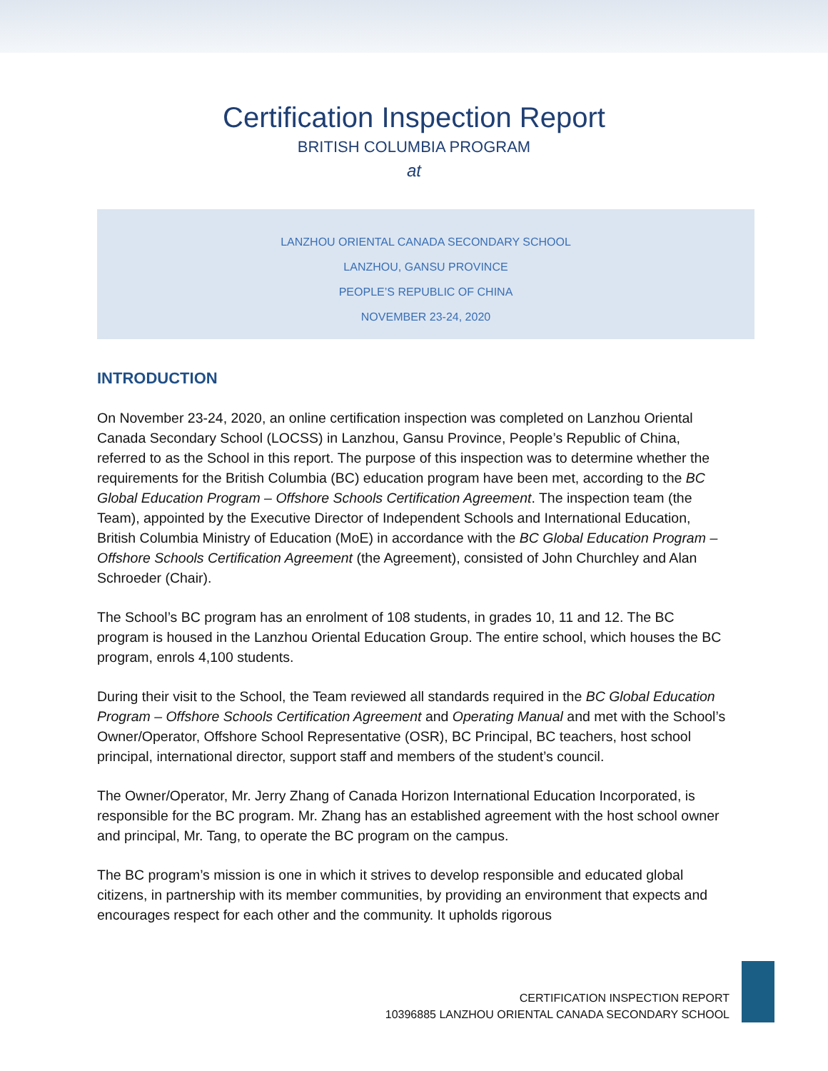Certification Inspection Report
BRITISH COLUMBIA PROGRAM
at
LANZHOU ORIENTAL CANADA SECONDARY SCHOOL
LANZHOU, GANSU PROVINCE
PEOPLE’S REPUBLIC OF CHINA
NOVEMBER 23-24, 2020
INTRODUCTION
On November 23-24, 2020, an online certification inspection was completed on Lanzhou Oriental Canada Secondary School (LOCSS) in Lanzhou, Gansu Province, People’s Republic of China, referred to as the School in this report. The purpose of this inspection was to determine whether the requirements for the British Columbia (BC) education program have been met, according to the BC Global Education Program – Offshore Schools Certification Agreement. The inspection team (the Team), appointed by the Executive Director of Independent Schools and International Education, British Columbia Ministry of Education (MoE) in accordance with the BC Global Education Program – Offshore Schools Certification Agreement (the Agreement), consisted of John Churchley and Alan Schroeder (Chair).
The School’s BC program has an enrolment of 108 students, in grades 10, 11 and 12. The BC program is housed in the Lanzhou Oriental Education Group. The entire school, which houses the BC program, enrols 4,100 students.
During their visit to the School, the Team reviewed all standards required in the BC Global Education Program – Offshore Schools Certification Agreement and Operating Manual and met with the School’s Owner/Operator, Offshore School Representative (OSR), BC Principal, BC teachers, host school principal, international director, support staff and members of the student’s council.
The Owner/Operator, Mr. Jerry Zhang of Canada Horizon International Education Incorporated, is responsible for the BC program. Mr. Zhang has an established agreement with the host school owner and principal, Mr. Tang, to operate the BC program on the campus.
The BC program’s mission is one in which it strives to develop responsible and educated global citizens, in partnership with its member communities, by providing an environment that expects and encourages respect for each other and the community. It upholds rigorous
CERTIFICATION INSPECTION REPORT
10396885 LANZHOU ORIENTAL CANADA SECONDARY SCHOOL